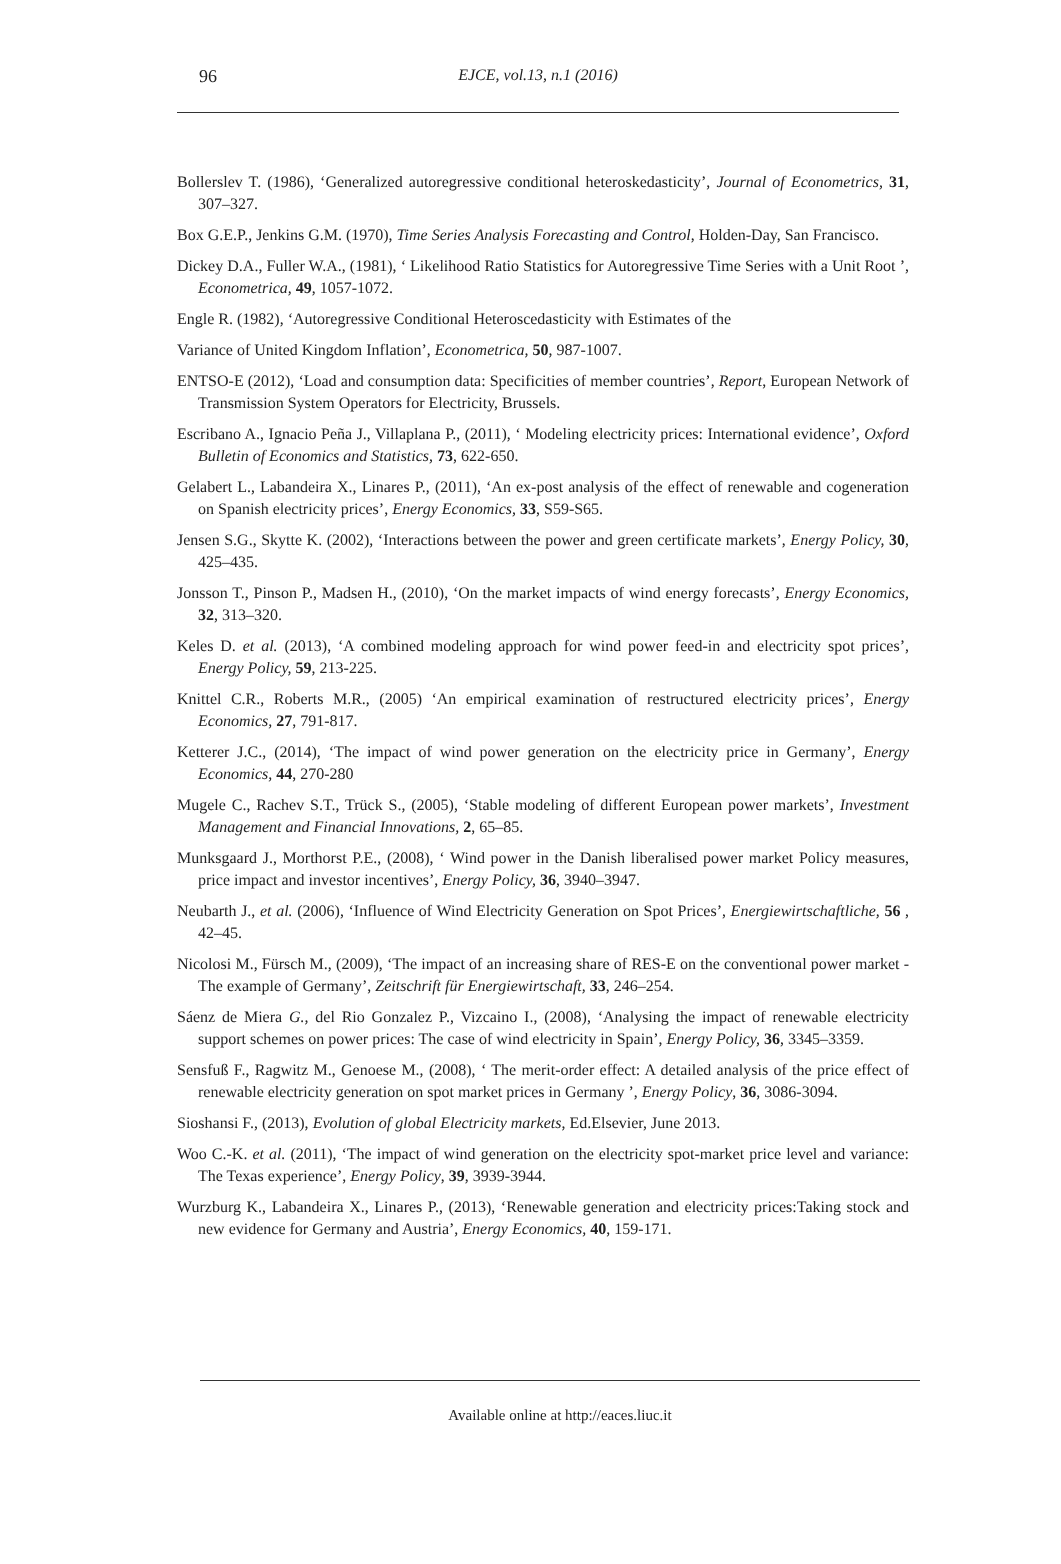96
EJCE, vol.13, n.1 (2016)
Bollerslev T. (1986), ‘Generalized autoregressive conditional heteroskedasticity’, Journal of Econometrics, 31, 307–327.
Box G.E.P., Jenkins G.M. (1970), Time Series Analysis Forecasting and Control, Holden-Day, San Francisco.
Dickey D.A., Fuller W.A., (1981), ‘ Likelihood Ratio Statistics for Autoregressive Time Series with a Unit Root ’, Econometrica, 49, 1057-1072.
Engle R. (1982), ‘Autoregressive Conditional Heteroscedasticity with Estimates of the
Variance of United Kingdom Inflation’, Econometrica, 50, 987-1007.
ENTSO-E (2012), ‘Load and consumption data: Specificities of member countries’, Report, European Network of Transmission System Operators for Electricity, Brussels.
Escribano A., Ignacio Peña J., Villaplana P., (2011), ‘ Modeling electricity prices: International evidence’, Oxford Bulletin of Economics and Statistics, 73, 622-650.
Gelabert L., Labandeira X., Linares P., (2011), ‘An ex-post analysis of the effect of renewable and cogeneration on Spanish electricity prices’, Energy Economics, 33, S59-S65.
Jensen S.G., Skytte K. (2002), ‘Interactions between the power and green certificate markets’, Energy Policy, 30, 425–435.
Jonsson T., Pinson P., Madsen H., (2010), ‘On the market impacts of wind energy forecasts’, Energy Economics, 32, 313–320.
Keles D. et al. (2013), ‘A combined modeling approach for wind power feed-in and electricity spot prices’, Energy Policy, 59, 213-225.
Knittel C.R., Roberts M.R., (2005) ‘An empirical examination of restructured electricity prices’, Energy Economics, 27, 791-817.
Ketterer J.C., (2014), ‘The impact of wind power generation on the electricity price in Germany’, Energy Economics, 44, 270-280
Mugele C., Rachev S.T., Trück S., (2005), ‘Stable modeling of different European power markets’, Investment Management and Financial Innovations, 2, 65–85.
Munksgaard J., Morthorst P.E., (2008), ‘ Wind power in the Danish liberalised power market Policy measures, price impact and investor incentives’, Energy Policy, 36, 3940–3947.
Neubarth J., et al. (2006), ‘Influence of Wind Electricity Generation on Spot Prices’, Energiewirtschaftliche, 56 , 42–45.
Nicolosi M., Fürsch M., (2009), ‘The impact of an increasing share of RES-E on the conventional power market - The example of Germany’, Zeitschrift für Energiewirtschaft, 33, 246–254.
Sáenz de Miera G., del Rio Gonzalez P., Vizcaino I., (2008), ‘Analysing the impact of renewable electricity support schemes on power prices: The case of wind electricity in Spain’, Energy Policy, 36, 3345–3359.
Sensfuß F., Ragwitz M., Genoese M., (2008), ‘ The merit-order effect: A detailed analysis of the price effect of renewable electricity generation on spot market prices in Germany ’, Energy Policy, 36, 3086-3094.
Sioshansi F., (2013), Evolution of global Electricity markets, Ed.Elsevier, June 2013.
Woo C.-K. et al. (2011), ‘The impact of wind generation on the electricity spot-market price level and variance: The Texas experience’, Energy Policy, 39, 3939-3944.
Wurzburg K., Labandeira X., Linares P., (2013), ‘Renewable generation and electricity prices:Taking stock and new evidence for Germany and Austria’, Energy Economics, 40, 159-171.
Available online at http://eaces.liuc.it